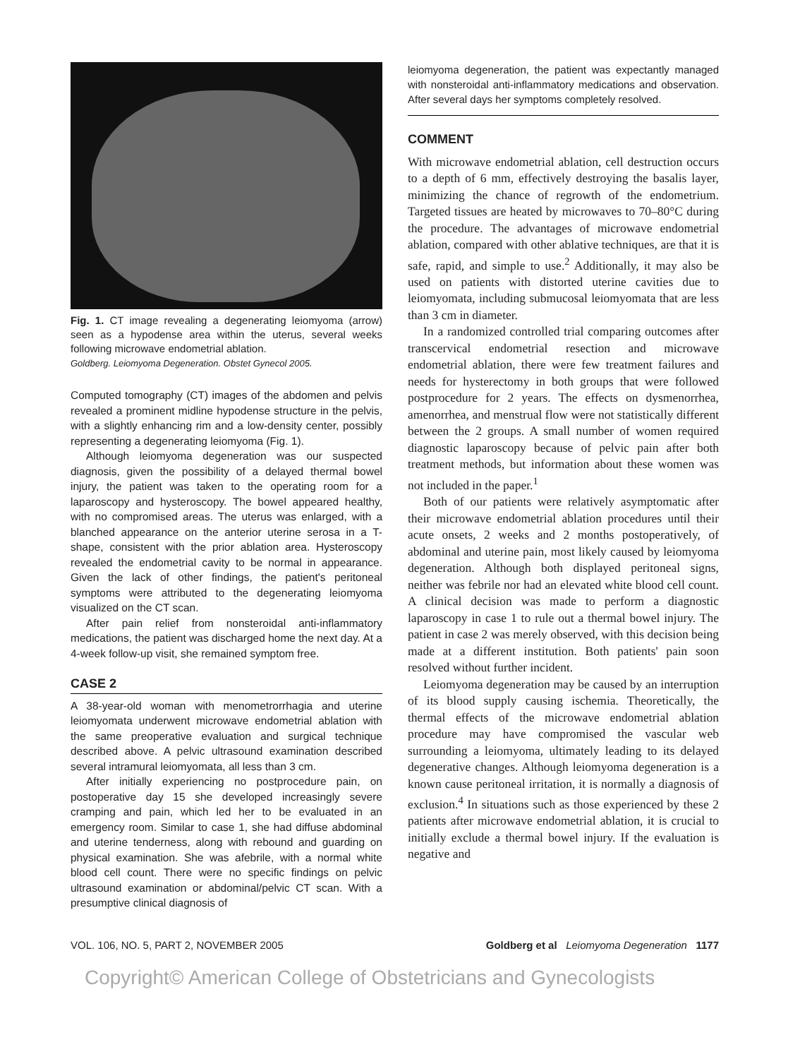Fig. 1. CT image revealing a degenerating leiomyoma (arrow) seen as a hypodense area within the uterus, several weeks following microwave endometrial ablation.
Goldberg. Leiomyoma Degeneration. Obstet Gynecol 2005.
Computed tomography (CT) images of the abdomen and pelvis revealed a prominent midline hypodense structure in the pelvis, with a slightly enhancing rim and a low-density center, possibly representing a degenerating leiomyoma (Fig. 1).
Although leiomyoma degeneration was our suspected diagnosis, given the possibility of a delayed thermal bowel injury, the patient was taken to the operating room for a laparoscopy and hysteroscopy. The bowel appeared healthy, with no compromised areas. The uterus was enlarged, with a blanched appearance on the anterior uterine serosa in a T-shape, consistent with the prior ablation area. Hysteroscopy revealed the endometrial cavity to be normal in appearance. Given the lack of other findings, the patient's peritoneal symptoms were attributed to the degenerating leiomyoma visualized on the CT scan.
After pain relief from nonsteroidal anti-inflammatory medications, the patient was discharged home the next day. At a 4-week follow-up visit, she remained symptom free.
CASE 2
A 38-year-old woman with menometrorrhagia and uterine leiomyomata underwent microwave endometrial ablation with the same preoperative evaluation and surgical technique described above. A pelvic ultrasound examination described several intramural leiomyomata, all less than 3 cm.
After initially experiencing no postprocedure pain, on postoperative day 15 she developed increasingly severe cramping and pain, which led her to be evaluated in an emergency room. Similar to case 1, she had diffuse abdominal and uterine tenderness, along with rebound and guarding on physical examination. She was afebrile, with a normal white blood cell count. There were no specific findings on pelvic ultrasound examination or abdominal/pelvic CT scan. With a presumptive clinical diagnosis of
leiomyoma degeneration, the patient was expectantly managed with nonsteroidal anti-inflammatory medications and observation. After several days her symptoms completely resolved.
COMMENT
With microwave endometrial ablation, cell destruction occurs to a depth of 6 mm, effectively destroying the basalis layer, minimizing the chance of regrowth of the endometrium. Targeted tissues are heated by microwaves to 70–80°C during the procedure. The advantages of microwave endometrial ablation, compared with other ablative techniques, are that it is safe, rapid, and simple to use.<sup>2</sup> Additionally, it may also be used on patients with distorted uterine cavities due to leiomyomata, including submucosal leiomyomata that are less than 3 cm in diameter.
In a randomized controlled trial comparing outcomes after transcervical endometrial resection and microwave endometrial ablation, there were few treatment failures and needs for hysterectomy in both groups that were followed postprocedure for 2 years. The effects on dysmenorrhea, amenorrhea, and menstrual flow were not statistically different between the 2 groups. A small number of women required diagnostic laparoscopy because of pelvic pain after both treatment methods, but information about these women was not included in the paper.<sup>1</sup>
Both of our patients were relatively asymptomatic after their microwave endometrial ablation procedures until their acute onsets, 2 weeks and 2 months postoperatively, of abdominal and uterine pain, most likely caused by leiomyoma degeneration. Although both displayed peritoneal signs, neither was febrile nor had an elevated white blood cell count. A clinical decision was made to perform a diagnostic laparoscopy in case 1 to rule out a thermal bowel injury. The patient in case 2 was merely observed, with this decision being made at a different institution. Both patients' pain soon resolved without further incident.
Leiomyoma degeneration may be caused by an interruption of its blood supply causing ischemia. Theoretically, the thermal effects of the microwave endometrial ablation procedure may have compromised the vascular web surrounding a leiomyoma, ultimately leading to its delayed degenerative changes. Although leiomyoma degeneration is a known cause peritoneal irritation, it is normally a diagnosis of exclusion.<sup>4</sup> In situations such as those experienced by these 2 patients after microwave endometrial ablation, it is crucial to initially exclude a thermal bowel injury. If the evaluation is negative and
VOL. 106, NO. 5, PART 2, NOVEMBER 2005 Goldberg et al Leiomyoma Degeneration 1177
Copyright© American College of Obstetricians and Gynecologists